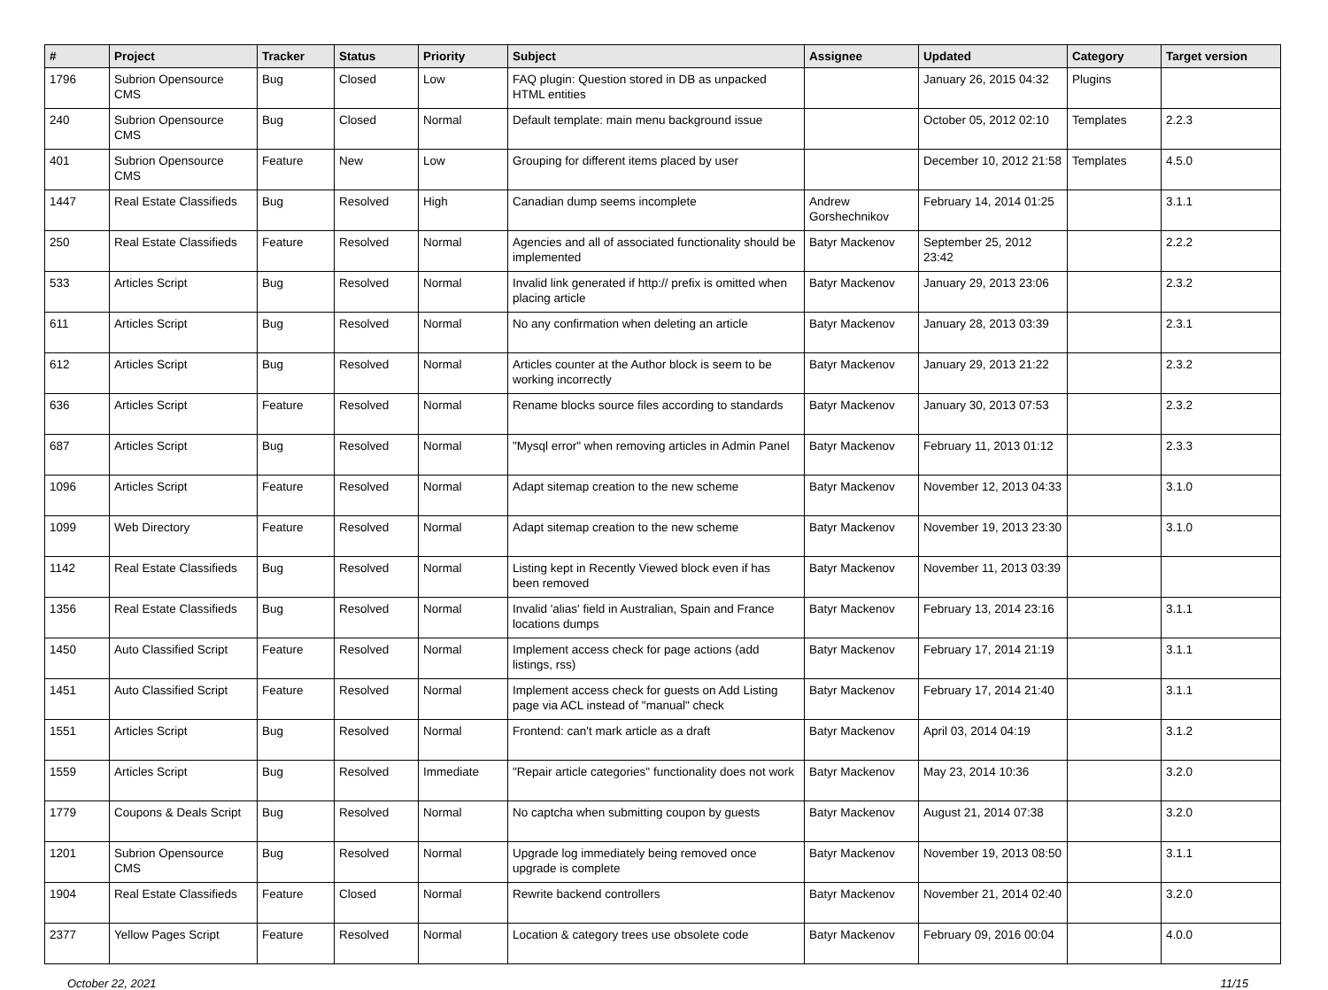| # | Project | Tracker | Status | Priority | Subject | Assignee | Updated | Category | Target version |
| --- | --- | --- | --- | --- | --- | --- | --- | --- | --- |
| 1796 | Subrion Opensource CMS | Bug | Closed | Low | FAQ plugin: Question stored in DB as unpacked HTML entities | | January 26, 2015 04:32 | Plugins | |
| 240 | Subrion Opensource CMS | Bug | Closed | Normal | Default template: main menu background issue | | October 05, 2012 02:10 | Templates | 2.2.3 |
| 401 | Subrion Opensource CMS | Feature | New | Low | Grouping for different items placed by user | | December 10, 2012 21:58 | Templates | 4.5.0 |
| 1447 | Real Estate Classifieds | Bug | Resolved | High | Canadian dump seems incomplete | Andrew Gorshechnikov | February 14, 2014 01:25 | | 3.1.1 |
| 250 | Real Estate Classifieds | Feature | Resolved | Normal | Agencies and all of associated functionality should be implemented | Batyr Mackenov | September 25, 2012 23:42 | | 2.2.2 |
| 533 | Articles Script | Bug | Resolved | Normal | Invalid link generated if http:// prefix is omitted when placing article | Batyr Mackenov | January 29, 2013 23:06 | | 2.3.2 |
| 611 | Articles Script | Bug | Resolved | Normal | No any confirmation when deleting an article | Batyr Mackenov | January 28, 2013 03:39 | | 2.3.1 |
| 612 | Articles Script | Bug | Resolved | Normal | Articles counter at the Author block is seem to be working incorrectly | Batyr Mackenov | January 29, 2013 21:22 | | 2.3.2 |
| 636 | Articles Script | Feature | Resolved | Normal | Rename blocks source files according to standards | Batyr Mackenov | January 30, 2013 07:53 | | 2.3.2 |
| 687 | Articles Script | Bug | Resolved | Normal | "Mysql error" when removing articles in Admin Panel | Batyr Mackenov | February 11, 2013 01:12 | | 2.3.3 |
| 1096 | Articles Script | Feature | Resolved | Normal | Adapt sitemap creation to the new scheme | Batyr Mackenov | November 12, 2013 04:33 | | 3.1.0 |
| 1099 | Web Directory | Feature | Resolved | Normal | Adapt sitemap creation to the new scheme | Batyr Mackenov | November 19, 2013 23:30 | | 3.1.0 |
| 1142 | Real Estate Classifieds | Bug | Resolved | Normal | Listing kept in Recently Viewed block even if has been removed | Batyr Mackenov | November 11, 2013 03:39 | | |
| 1356 | Real Estate Classifieds | Bug | Resolved | Normal | Invalid 'alias' field in Australian, Spain and France locations dumps | Batyr Mackenov | February 13, 2014 23:16 | | 3.1.1 |
| 1450 | Auto Classified Script | Feature | Resolved | Normal | Implement access check for page actions (add listings, rss) | Batyr Mackenov | February 17, 2014 21:19 | | 3.1.1 |
| 1451 | Auto Classified Script | Feature | Resolved | Normal | Implement access check for guests on Add Listing page via ACL instead of "manual" check | Batyr Mackenov | February 17, 2014 21:40 | | 3.1.1 |
| 1551 | Articles Script | Bug | Resolved | Normal | Frontend: can't mark article as a draft | Batyr Mackenov | April 03, 2014 04:19 | | 3.1.2 |
| 1559 | Articles Script | Bug | Resolved | Immediate | "Repair article categories" functionality does not work | Batyr Mackenov | May 23, 2014 10:36 | | 3.2.0 |
| 1779 | Coupons & Deals Script | Bug | Resolved | Normal | No captcha when submitting coupon by guests | Batyr Mackenov | August 21, 2014 07:38 | | 3.2.0 |
| 1201 | Subrion Opensource CMS | Bug | Resolved | Normal | Upgrade log immediately being removed once upgrade is complete | Batyr Mackenov | November 19, 2013 08:50 | | 3.1.1 |
| 1904 | Real Estate Classifieds | Feature | Closed | Normal | Rewrite backend controllers | Batyr Mackenov | November 21, 2014 02:40 | | 3.2.0 |
| 2377 | Yellow Pages Script | Feature | Resolved | Normal | Location & category trees use obsolete code | Batyr Mackenov | February 09, 2016 00:04 | | 4.0.0 |
October 22, 2021 11/15